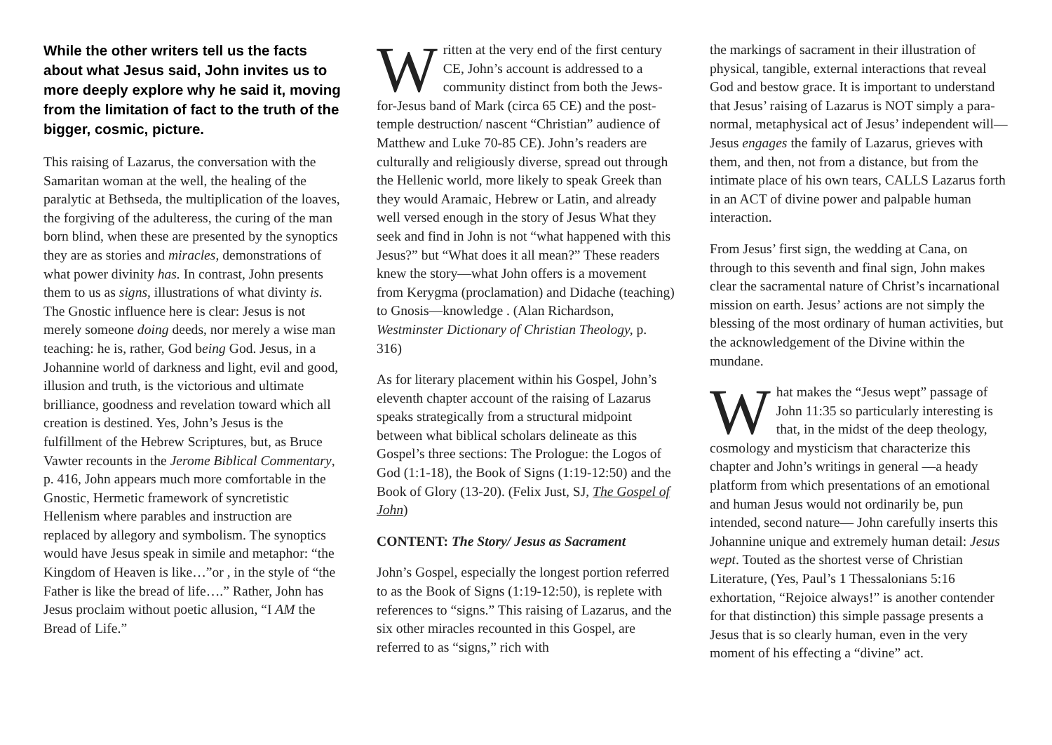While the other writers tell us the facts about what Jesus said, John invites us to more deeply explore why he said it, moving from the limitation of fact to the truth of the bigger, cosmic, picture.
This raising of Lazarus, the conversation with the Samaritan woman at the well, the healing of the paralytic at Bethseda, the multiplication of the loaves, the forgiving of the adulteress, the curing of the man born blind, when these are presented by the synoptics they are as stories and miracles, demonstrations of what power divinity has. In contrast, John presents them to us as signs, illustrations of what divinty is. The Gnostic influence here is clear: Jesus is not merely someone doing deeds, nor merely a wise man teaching: he is, rather, God being God. Jesus, in a Johannine world of darkness and light, evil and good, illusion and truth, is the victorious and ultimate brilliance, goodness and revelation toward which all creation is destined. Yes, John’s Jesus is the fulfillment of the Hebrew Scriptures, but, as Bruce Vawter recounts in the Jerome Biblical Commentary, p. 416, John appears much more comfortable in the Gnostic, Hermetic framework of syncretistic Hellenism where parables and instruction are replaced by allegory and symbolism. The synoptics would have Jesus speak in simile and metaphor: “the Kingdom of Heaven is like…”or , in the style of “the Father is like the bread of life….” Rather, John has Jesus proclaim without poetic allusion, “I AM the Bread of Life.”
Written at the very end of the first century CE, John’s account is addressed to a community distinct from both the Jews-for-Jesus band of Mark (circa 65 CE) and the post-temple destruction/ nascent “Christian” audience of Matthew and Luke 70-85 CE). John’s readers are culturally and religiously diverse, spread out through the Hellenic world, more likely to speak Greek than they would Aramaic, Hebrew or Latin, and already well versed enough in the story of Jesus What they seek and find in John is not “what happened with this Jesus?” but “What does it all mean?” These readers knew the story—what John offers is a movement from Kerygma (proclamation) and Didache (teaching) to Gnosis—knowledge . (Alan Richardson, Westminster Dictionary of Christian Theology, p. 316)
As for literary placement within his Gospel, John’s eleventh chapter account of the raising of Lazarus speaks strategically from a structural midpoint between what biblical scholars delineate as this Gospel’s three sections: The Prologue: the Logos of God (1:1-18), the Book of Signs (1:19-12:50) and the Book of Glory (13-20). (Felix Just, SJ, The Gospel of John)
CONTENT: The Story/ Jesus as Sacrament
John’s Gospel, especially the longest portion referred to as the Book of Signs (1:19-12:50), is replete with references to “signs.” This raising of Lazarus, and the six other miracles recounted in this Gospel, are referred to as “signs,” rich with
the markings of sacrament in their illustration of physical, tangible, external interactions that reveal God and bestow grace. It is important to understand that Jesus’ raising of Lazarus is NOT simply a para-normal, metaphysical act of Jesus’ independent will—Jesus engages the family of Lazarus, grieves with them, and then, not from a distance, but from the intimate place of his own tears, CALLS Lazarus forth in an ACT of divine power and palpable human interaction.
From Jesus’ first sign, the wedding at Cana, on through to this seventh and final sign, John makes clear the sacramental nature of Christ’s incarnational mission on earth. Jesus’ actions are not simply the blessing of the most ordinary of human activities, but the acknowledgement of the Divine within the mundane.
What makes the “Jesus wept” passage of John 11:35 so particularly interesting is that, in the midst of the deep theology, cosmology and mysticism that characterize this chapter and John’s writings in general —a heady platform from which presentations of an emotional and human Jesus would not ordinarily be, pun intended, second nature— John carefully inserts this Johannine unique and extremely human detail: Jesus wept. Touted as the shortest verse of Christian Literature, (Yes, Paul’s 1 Thessalonians 5:16 exhortation, “Rejoice always!” is another contender for that distinction) this simple passage presents a Jesus that is so clearly human, even in the very moment of his effecting a “divine” act.